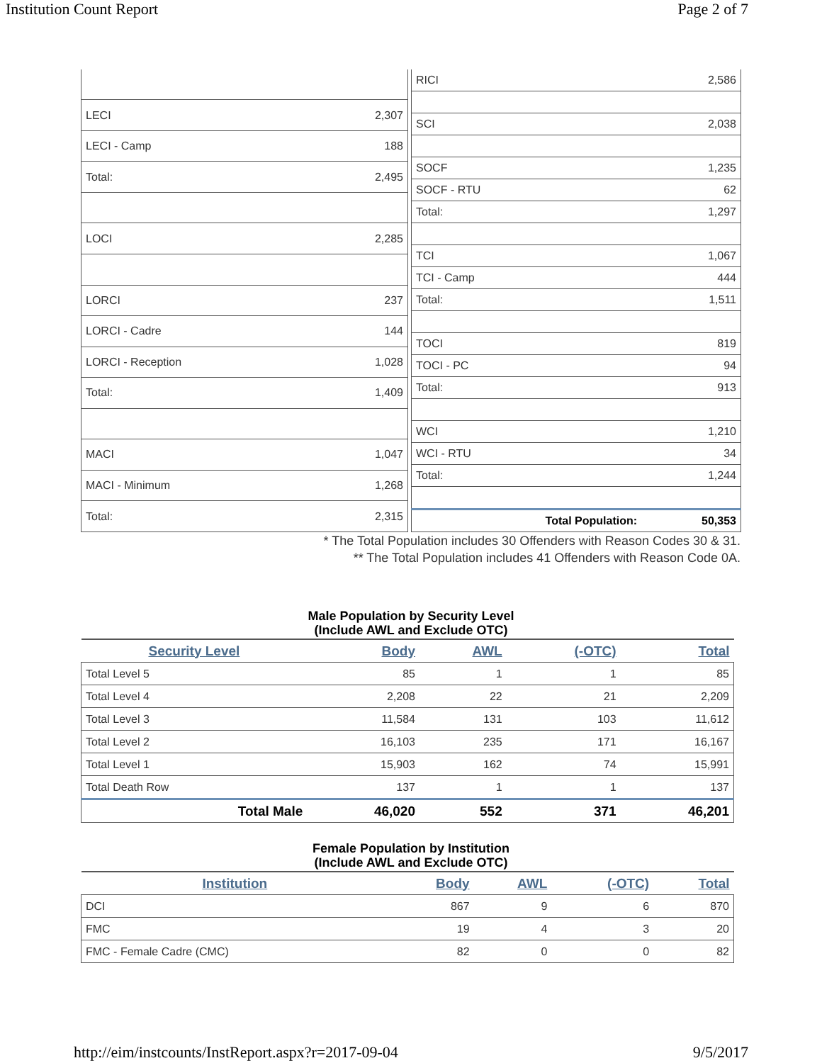Institution Count Report Page 2 of 7
| LECI | 2,307 |
| LECI - Camp | 188 |
| Total: | 2,495 |
| LOCI | 2,285 |
| LORCI | 237 |
| LORCI - Cadre | 144 |
| LORCI - Reception | 1,028 |
| Total: | 1,409 |
| MACI | 1,047 |
| MACI - Minimum | 1,268 |
| Total: | 2,315 |
| RICI | 2,586 |
| SCI | 2,038 |
| SOCF | 1,235 |
| SOCF - RTU | 62 |
| Total: | 1,297 |
| TCI | 1,067 |
| TCI - Camp | 444 |
| Total: | 1,511 |
| TOCI | 819 |
| TOCI - PC | 94 |
| Total: | 913 |
| WCI | 1,210 |
| WCI - RTU | 34 |
| Total: | 1,244 |
| Total Population: | 50,353 |
* The Total Population includes 30 Offenders with Reason Codes 30 & 31.
** The Total Population includes 41 Offenders with Reason Code 0A.
Male Population by Security Level
(Include AWL and Exclude OTC)
| Security Level | Body | AWL | (-OTC) | Total |
| --- | --- | --- | --- | --- |
| Total Level 5 | 85 | 1 | 1 | 85 |
| Total Level 4 | 2,208 | 22 | 21 | 2,209 |
| Total Level 3 | 11,584 | 131 | 103 | 11,612 |
| Total Level 2 | 16,103 | 235 | 171 | 16,167 |
| Total Level 1 | 15,903 | 162 | 74 | 15,991 |
| Total Death Row | 137 | 1 | 1 | 137 |
| Total Male | 46,020 | 552 | 371 | 46,201 |
Female Population by Institution
(Include AWL and Exclude OTC)
| Institution | Body | AWL | (-OTC) | Total |
| --- | --- | --- | --- | --- |
| DCI | 867 | 9 | 6 | 870 |
| FMC | 19 | 4 | 3 | 20 |
| FMC - Female Cadre (CMC) | 82 | 0 | 0 | 82 |
http://eim/instcounts/InstReport.aspx?r=2017-09-04 9/5/2017